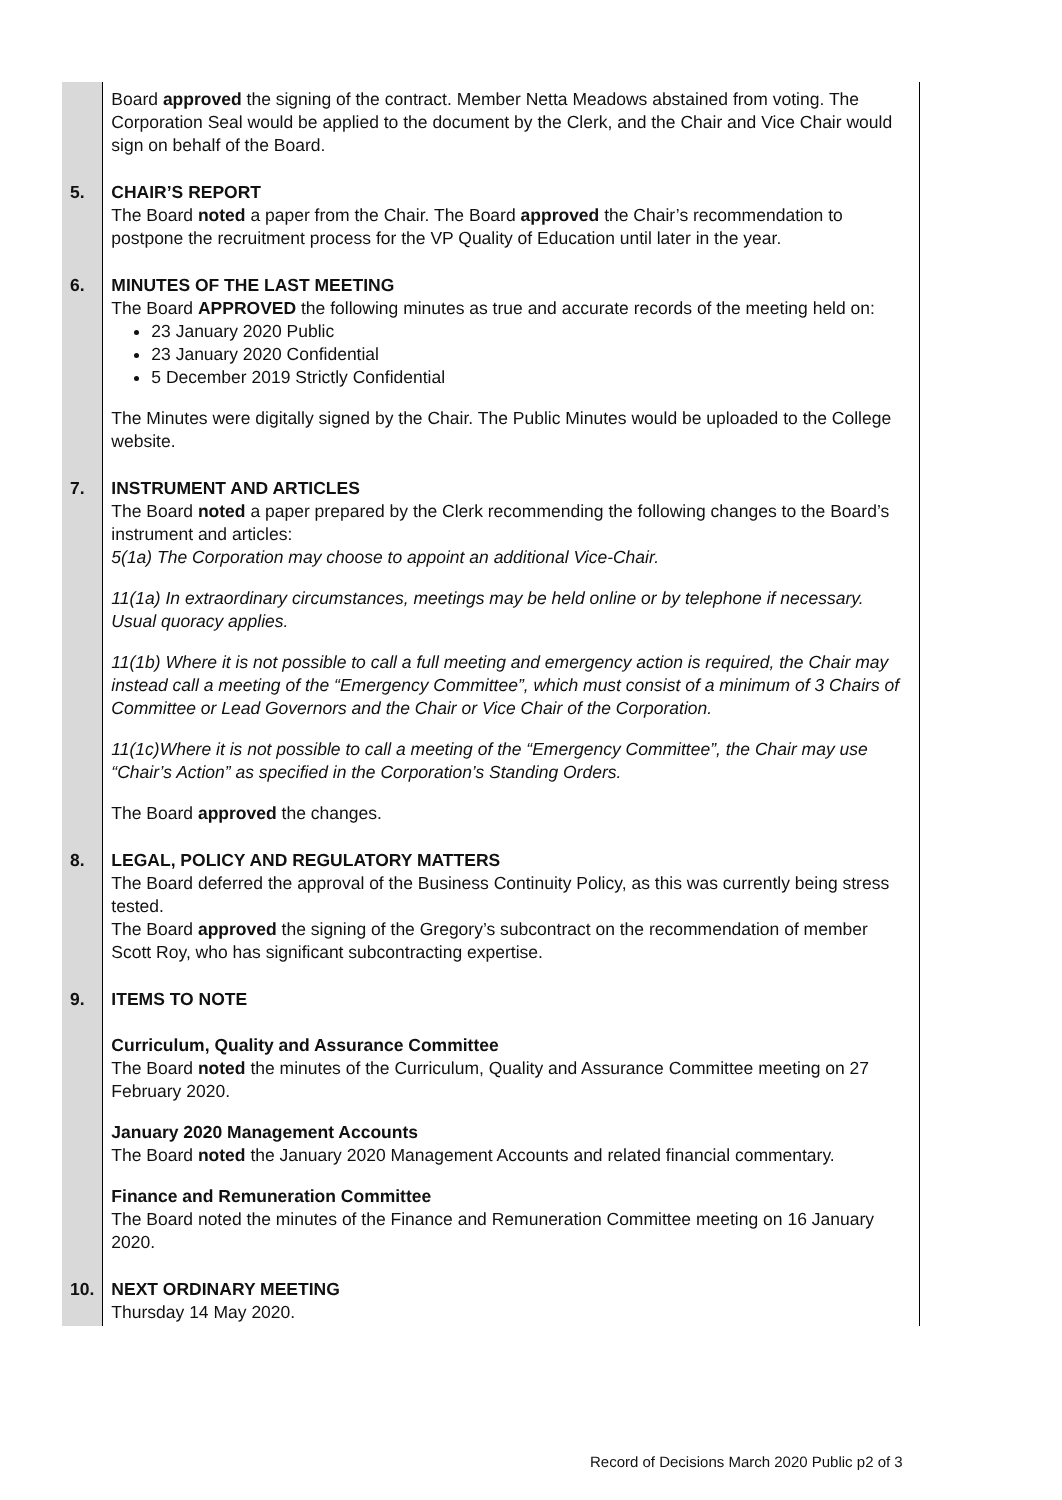| | Board approved the signing of the contract. Member Netta Meadows abstained from voting. The Corporation Seal would be applied to the document by the Clerk, and the Chair and Vice Chair would sign on behalf of the Board. |
| 5. | CHAIR’S REPORT The Board noted a paper from the Chair. The Board approved the Chair’s recommendation to postpone the recruitment process for the VP Quality of Education until later in the year. |
| 6. | MINUTES OF THE LAST MEETING The Board APPROVED the following minutes as true and accurate records of the meeting held on: 23 January 2020 Public 23 January 2020 Confidential 5 December 2019 Strictly Confidential The Minutes were digitally signed by the Chair. The Public Minutes would be uploaded to the College website. |
| 7. | INSTRUMENT AND ARTICLES The Board noted a paper prepared by the Clerk recommending the following changes to the Board’s instrument and articles: 5(1a) The Corporation may choose to appoint an additional Vice-Chair. 11(1a) In extraordinary circumstances, meetings may be held online or by telephone if necessary. Usual quoracy applies. 11(1b) Where it is not possible to call a full meeting and emergency action is required, the Chair may instead call a meeting of the “Emergency Committee”, which must consist of a minimum of 3 Chairs of Committee or Lead Governors and the Chair or Vice Chair of the Corporation. 11(1c)Where it is not possible to call a meeting of the “Emergency Committee”, the Chair may use “Chair’s Action” as specified in the Corporation’s Standing Orders. The Board approved the changes. |
| 8. | LEGAL, POLICY AND REGULATORY MATTERS The Board deferred the approval of the Business Continuity Policy, as this was currently being stress tested. The Board approved the signing of the Gregory’s subcontract on the recommendation of member Scott Roy, who has significant subcontracting expertise. |
| 9. | ITEMS TO NOTE Curriculum, Quality and Assurance Committee The Board noted the minutes of the Curriculum, Quality and Assurance Committee meeting on 27 February 2020. January 2020 Management Accounts The Board noted the January 2020 Management Accounts and related financial commentary. Finance and Remuneration Committee The Board noted the minutes of the Finance and Remuneration Committee meeting on 16 January 2020. |
| 10. | NEXT ORDINARY MEETING Thursday 14 May 2020. |
Record of Decisions March 2020 Public p2 of 3